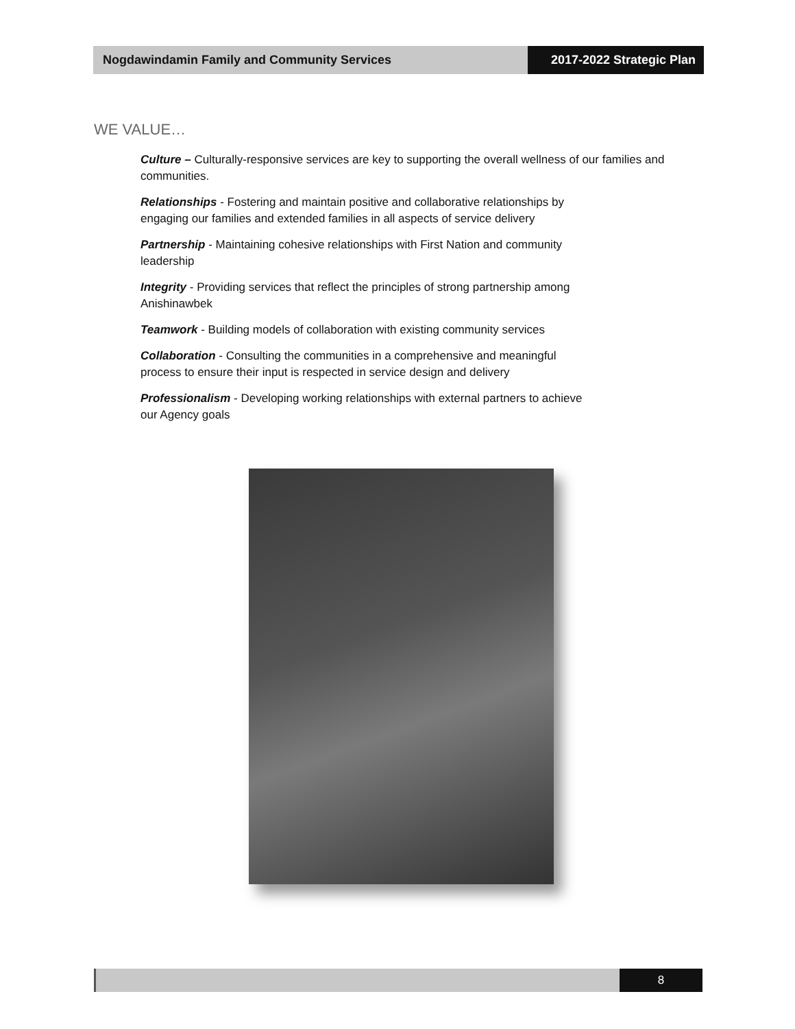Nogdawindamin Family and Community Services 2017-2022 Strategic Plan
WE VALUE…
Culture – Culturally-responsive services are key to supporting the overall wellness of our families and communities.
Relationships - Fostering and maintain positive and collaborative relationships by
engaging our families and extended families in all aspects of service delivery
Partnership - Maintaining cohesive relationships with First Nation and community
leadership
Integrity - Providing services that reflect the principles of strong partnership among
Anishinawbek
Teamwork - Building models of collaboration with existing community services
Collaboration - Consulting the communities in a comprehensive and meaningful
process to ensure their input is respected in service design and delivery
Professionalism - Developing working relationships with external partners to achieve
our Agency goals
8